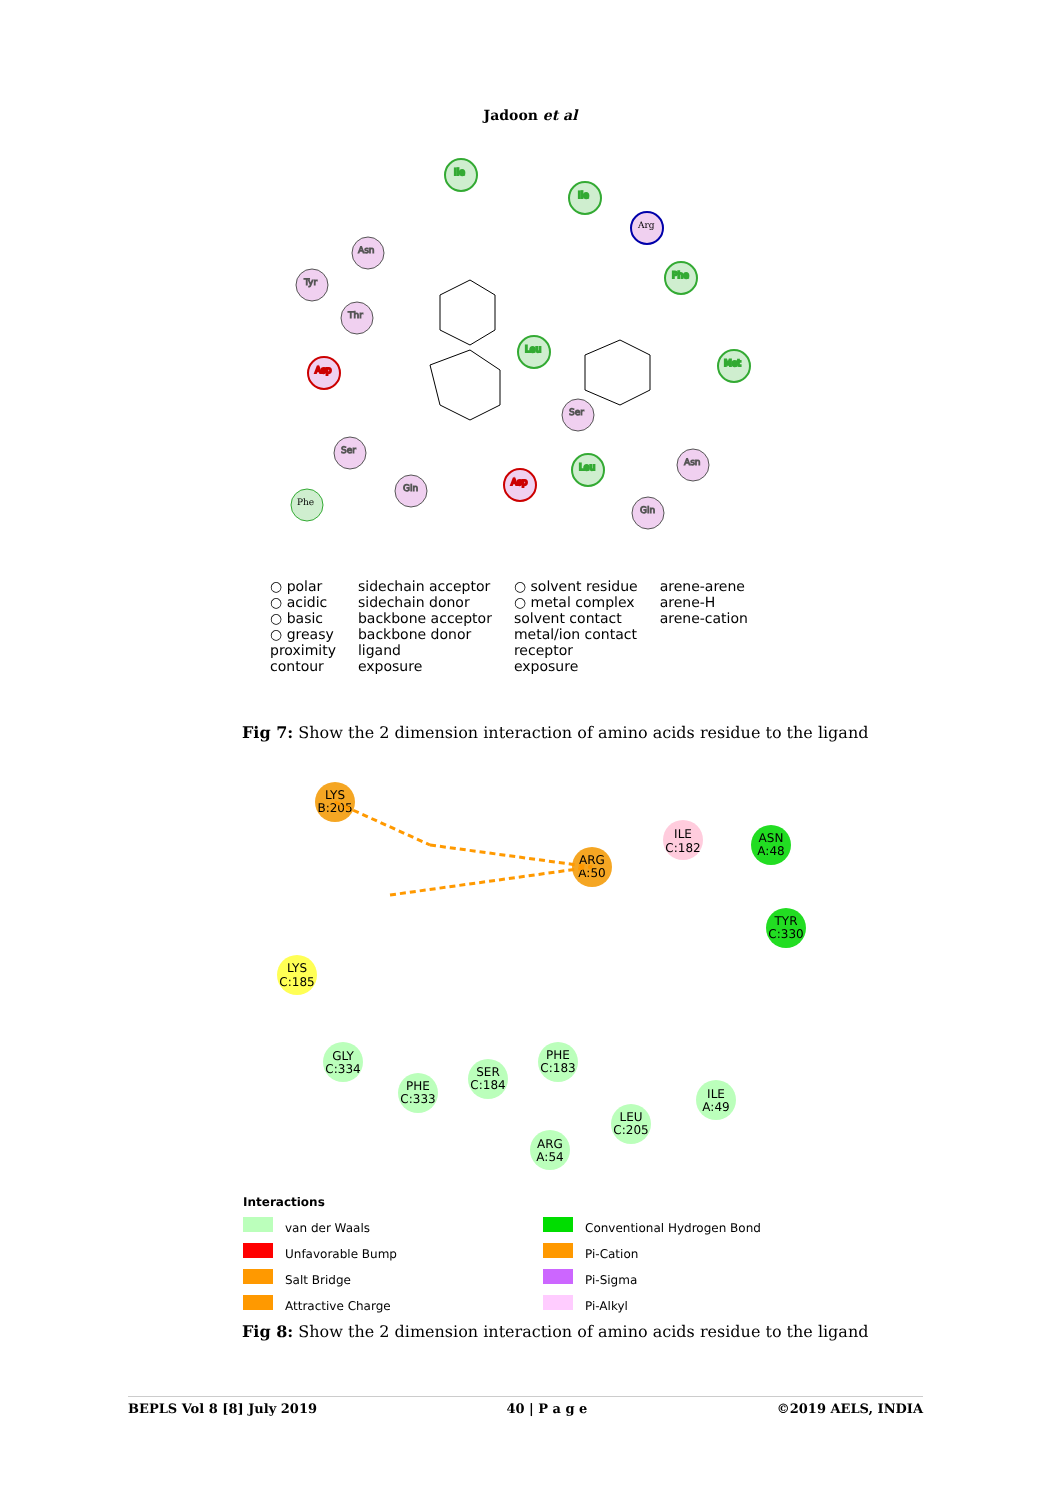Jadoon et al
Ile
Ile
Phe
Met
Leu
Leu
Asn
Tyr
Thr
Ser
Asn
Ser
Gln
Gln
Asp
Asp
Arg
Phe
○ polar
○ acidic
○ basic
○ greasy
proximity
contour
sidechain acceptor
sidechain donor
backbone acceptor
backbone donor
ligand
exposure
○ solvent residue
○ metal complex
solvent contact
metal/ion contact
receptor
exposure
arene-arene
arene-H
arene-cation
Fig 7: Show the 2 dimension interaction of amino acids residue to the ligand
LYS
B:205
ARG
A:50
LYS
C:185
ILE
C:182
ASN
A:48
TYR
C:330
GLY
C:334
PHE
C:333
SER
C:184
PHE
C:183
LEU
C:205
ARG
A:54
ILE
A:49
Interactions
van der Waals
Conventional Hydrogen Bond
Unfavorable Bump
Pi-Cation
Salt Bridge
Pi-Sigma
Attractive Charge
Pi-Alkyl
Fig 8: Show the 2 dimension interaction of amino acids residue to the ligand
BEPLS Vol 8 [8] July 2019 40 | P a g e ©2019 AELS, INDIA